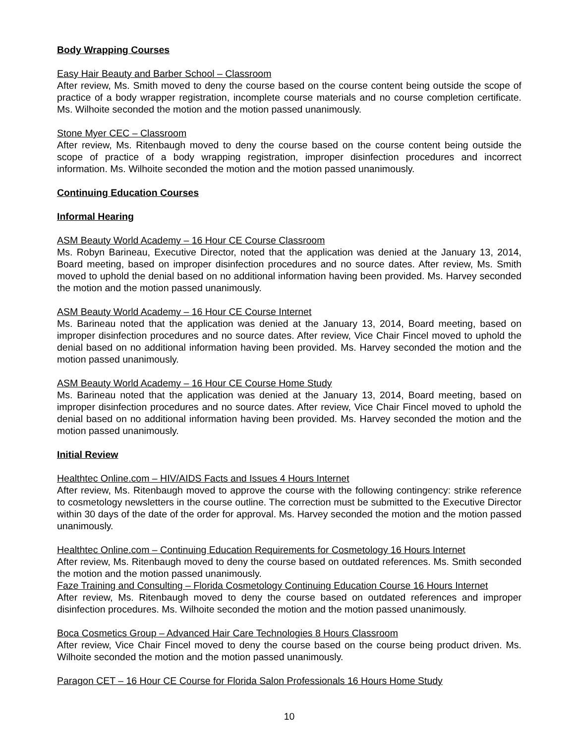Body Wrapping Courses
Easy Hair Beauty and Barber School – Classroom
After review, Ms. Smith moved to deny the course based on the course content being outside the scope of practice of a body wrapper registration, incomplete course materials and no course completion certificate. Ms. Wilhoite seconded the motion and the motion passed unanimously.
Stone Myer CEC – Classroom
After review, Ms. Ritenbaugh moved to deny the course based on the course content being outside the scope of practice of a body wrapping registration, improper disinfection procedures and incorrect information. Ms. Wilhoite seconded the motion and the motion passed unanimously.
Continuing Education Courses
Informal Hearing
ASM Beauty World Academy – 16 Hour CE Course Classroom
Ms. Robyn Barineau, Executive Director, noted that the application was denied at the January 13, 2014, Board meeting, based on improper disinfection procedures and no source dates. After review, Ms. Smith moved to uphold the denial based on no additional information having been provided. Ms. Harvey seconded the motion and the motion passed unanimously.
ASM Beauty World Academy – 16 Hour CE Course Internet
Ms. Barineau noted that the application was denied at the January 13, 2014, Board meeting, based on improper disinfection procedures and no source dates. After review, Vice Chair Fincel moved to uphold the denial based on no additional information having been provided. Ms. Harvey seconded the motion and the motion passed unanimously.
ASM Beauty World Academy – 16 Hour CE Course Home Study
Ms. Barineau noted that the application was denied at the January 13, 2014, Board meeting, based on improper disinfection procedures and no source dates. After review, Vice Chair Fincel moved to uphold the denial based on no additional information having been provided. Ms. Harvey seconded the motion and the motion passed unanimously.
Initial Review
Healthtec Online.com – HIV/AIDS Facts and Issues 4 Hours Internet
After review, Ms. Ritenbaugh moved to approve the course with the following contingency: strike reference to cosmetology newsletters in the course outline. The correction must be submitted to the Executive Director within 30 days of the date of the order for approval. Ms. Harvey seconded the motion and the motion passed unanimously.
Healthtec Online.com – Continuing Education Requirements for Cosmetology 16 Hours Internet
After review, Ms. Ritenbaugh moved to deny the course based on outdated references. Ms. Smith seconded the motion and the motion passed unanimously.
Faze Training and Consulting – Florida Cosmetology Continuing Education Course 16 Hours Internet
After review, Ms. Ritenbaugh moved to deny the course based on outdated references and improper disinfection procedures. Ms. Wilhoite seconded the motion and the motion passed unanimously.
Boca Cosmetics Group – Advanced Hair Care Technologies 8 Hours Classroom
After review, Vice Chair Fincel moved to deny the course based on the course being product driven. Ms. Wilhoite seconded the motion and the motion passed unanimously.
Paragon CET – 16 Hour CE Course for Florida Salon Professionals 16 Hours Home Study
10